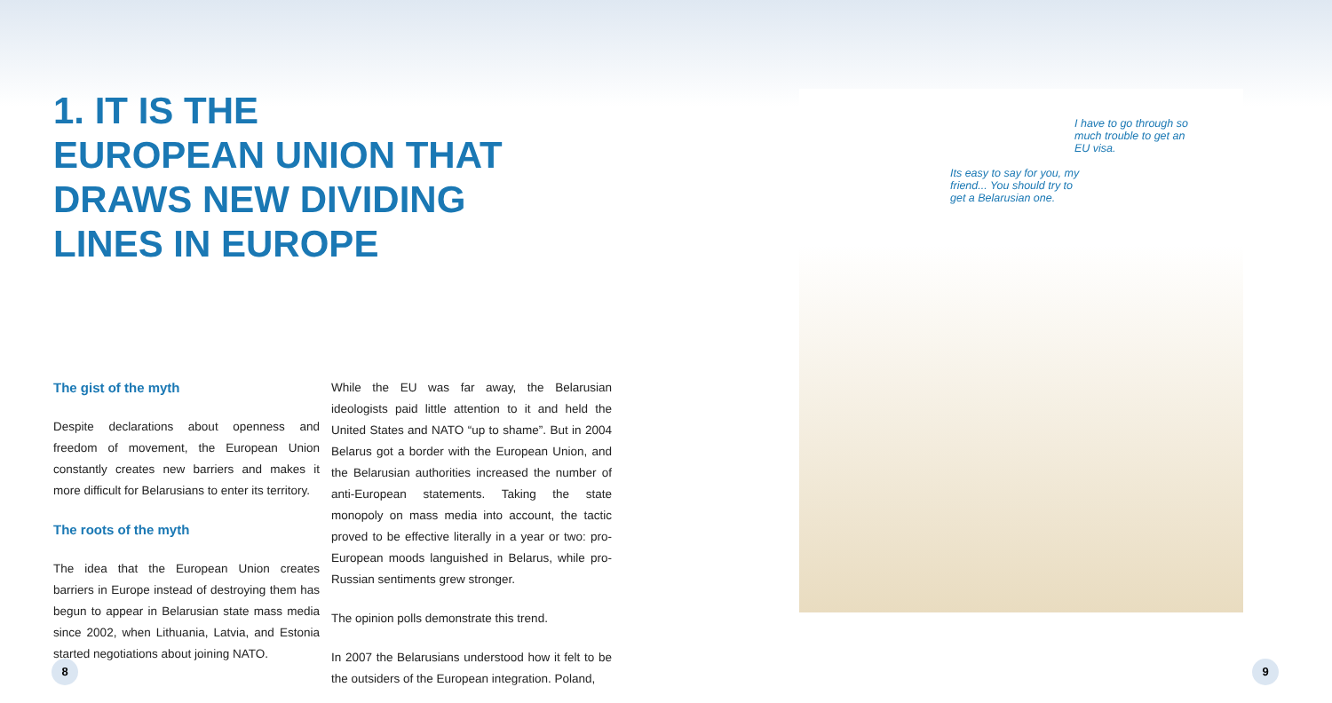1. IT IS THE
EUROPEAN UNION THAT
DRAWS NEW DIVIDING
LINES IN EUROPE
The gist of the myth
Despite declarations about openness and freedom of movement, the European Union constantly creates new barriers and makes it more difficult for Belarusians to enter its territory.
The roots of the myth
The idea that the European Union creates barriers in Europe instead of destroying them has begun to appear in Belarusian state mass media since 2002, when Lithuania, Latvia, and Estonia started negotiations about joining NATO.
While the EU was far away, the Belarusian ideologists paid little attention to it and held the United States and NATO “up to shame”. But in 2004 Belarus got a border with the European Union, and the Belarusian authorities increased the number of anti-European statements. Taking the state monopoly on mass media into account, the tactic proved to be effective literally in a year or two: pro-European moods languished in Belarus, while pro-Russian sentiments grew stronger.
The opinion polls demonstrate this trend.
In 2007 the Belarusians understood how it felt to be the outsiders of the European integration. Poland,
I have to go through so much trouble to get an EU visa.
Its easy to say for you, my friend... You should try to get a Belarusian one.
8 9